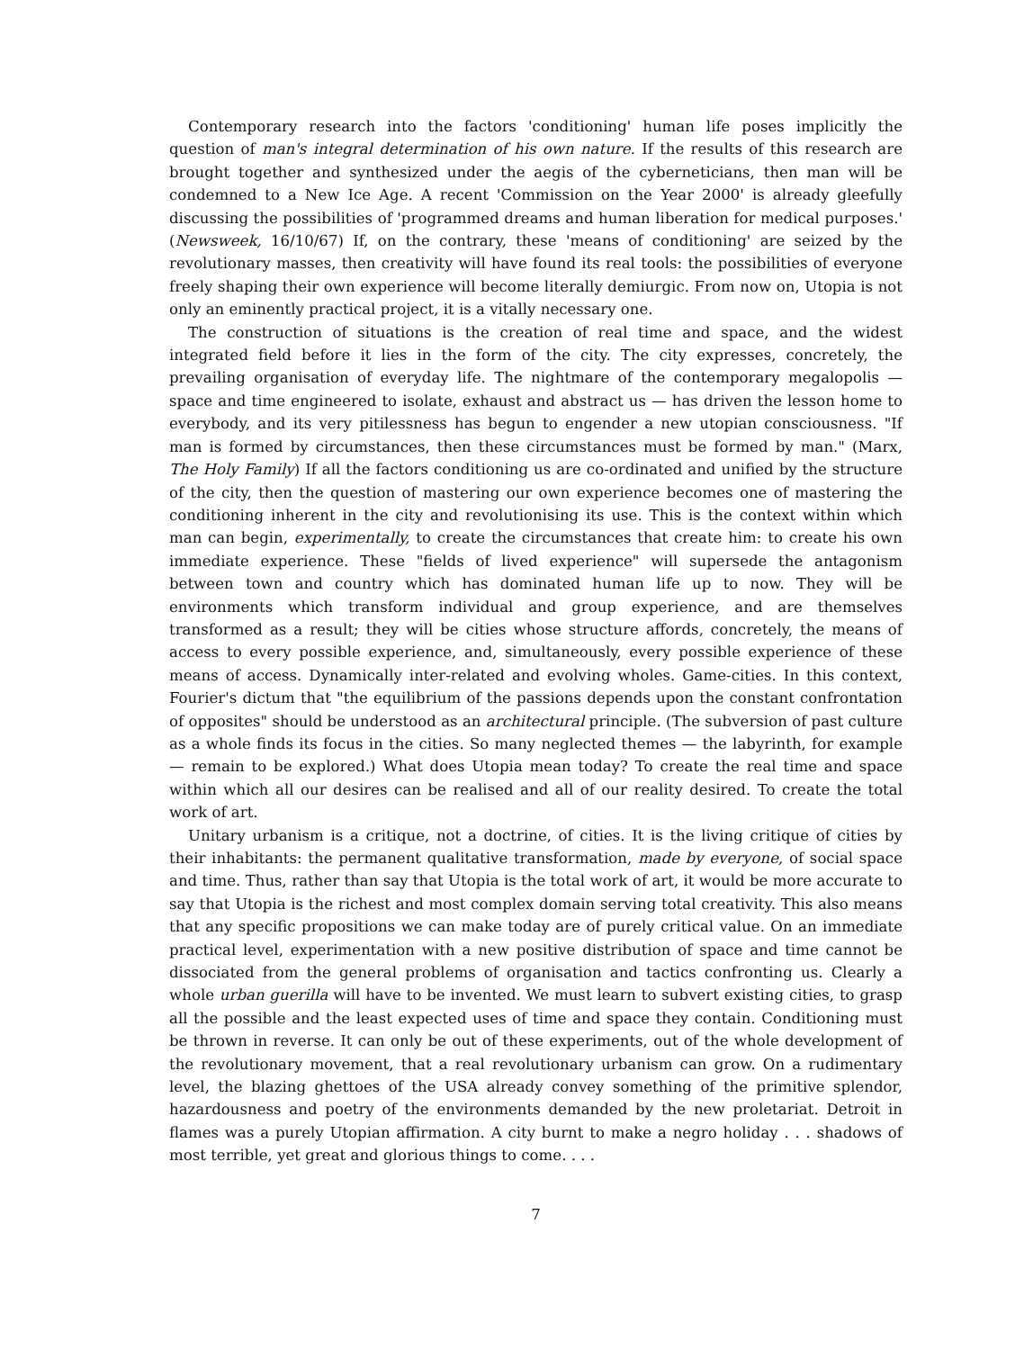Contemporary research into the factors 'conditioning' human life poses implicitly the question of man's integral determination of his own nature. If the results of this research are brought together and synthesized under the aegis of the cyberneticians, then man will be condemned to a New Ice Age. A recent 'Commission on the Year 2000' is already gleefully discussing the possibilities of 'programmed dreams and human liberation for medical purposes.' (Newsweek, 16/10/67) If, on the contrary, these 'means of conditioning' are seized by the revolutionary masses, then creativity will have found its real tools: the possibilities of everyone freely shaping their own experience will become literally demiurgic. From now on, Utopia is not only an eminently practical project, it is a vitally necessary one.
The construction of situations is the creation of real time and space, and the widest integrated field before it lies in the form of the city. The city expresses, concretely, the prevailing organisation of everyday life. The nightmare of the contemporary megalopolis — space and time engineered to isolate, exhaust and abstract us — has driven the lesson home to everybody, and its very pitilessness has begun to engender a new utopian consciousness. "If man is formed by circumstances, then these circumstances must be formed by man." (Marx, The Holy Family) If all the factors conditioning us are co-ordinated and unified by the structure of the city, then the question of mastering our own experience becomes one of mastering the conditioning inherent in the city and revolutionising its use. This is the context within which man can begin, experimentally, to create the circumstances that create him: to create his own immediate experience. These "fields of lived experience" will supersede the antagonism between town and country which has dominated human life up to now. They will be environments which transform individual and group experience, and are themselves transformed as a result; they will be cities whose structure affords, concretely, the means of access to every possible experience, and, simultaneously, every possible experience of these means of access. Dynamically inter-related and evolving wholes. Game-cities. In this context, Fourier's dictum that "the equilibrium of the passions depends upon the constant confrontation of opposites" should be understood as an architectural principle. (The subversion of past culture as a whole finds its focus in the cities. So many neglected themes — the labyrinth, for example — remain to be explored.) What does Utopia mean today? To create the real time and space within which all our desires can be realised and all of our reality desired. To create the total work of art.
Unitary urbanism is a critique, not a doctrine, of cities. It is the living critique of cities by their inhabitants: the permanent qualitative transformation, made by everyone, of social space and time. Thus, rather than say that Utopia is the total work of art, it would be more accurate to say that Utopia is the richest and most complex domain serving total creativity. This also means that any specific propositions we can make today are of purely critical value. On an immediate practical level, experimentation with a new positive distribution of space and time cannot be dissociated from the general problems of organisation and tactics confronting us. Clearly a whole urban guerilla will have to be invented. We must learn to subvert existing cities, to grasp all the possible and the least expected uses of time and space they contain. Conditioning must be thrown in reverse. It can only be out of these experiments, out of the whole development of the revolutionary movement, that a real revolutionary urbanism can grow. On a rudimentary level, the blazing ghettoes of the USA already convey something of the primitive splendor, hazardousness and poetry of the environments demanded by the new proletariat. Detroit in flames was a purely Utopian affirmation. A city burnt to make a negro holiday . . . shadows of most terrible, yet great and glorious things to come. . . .
7